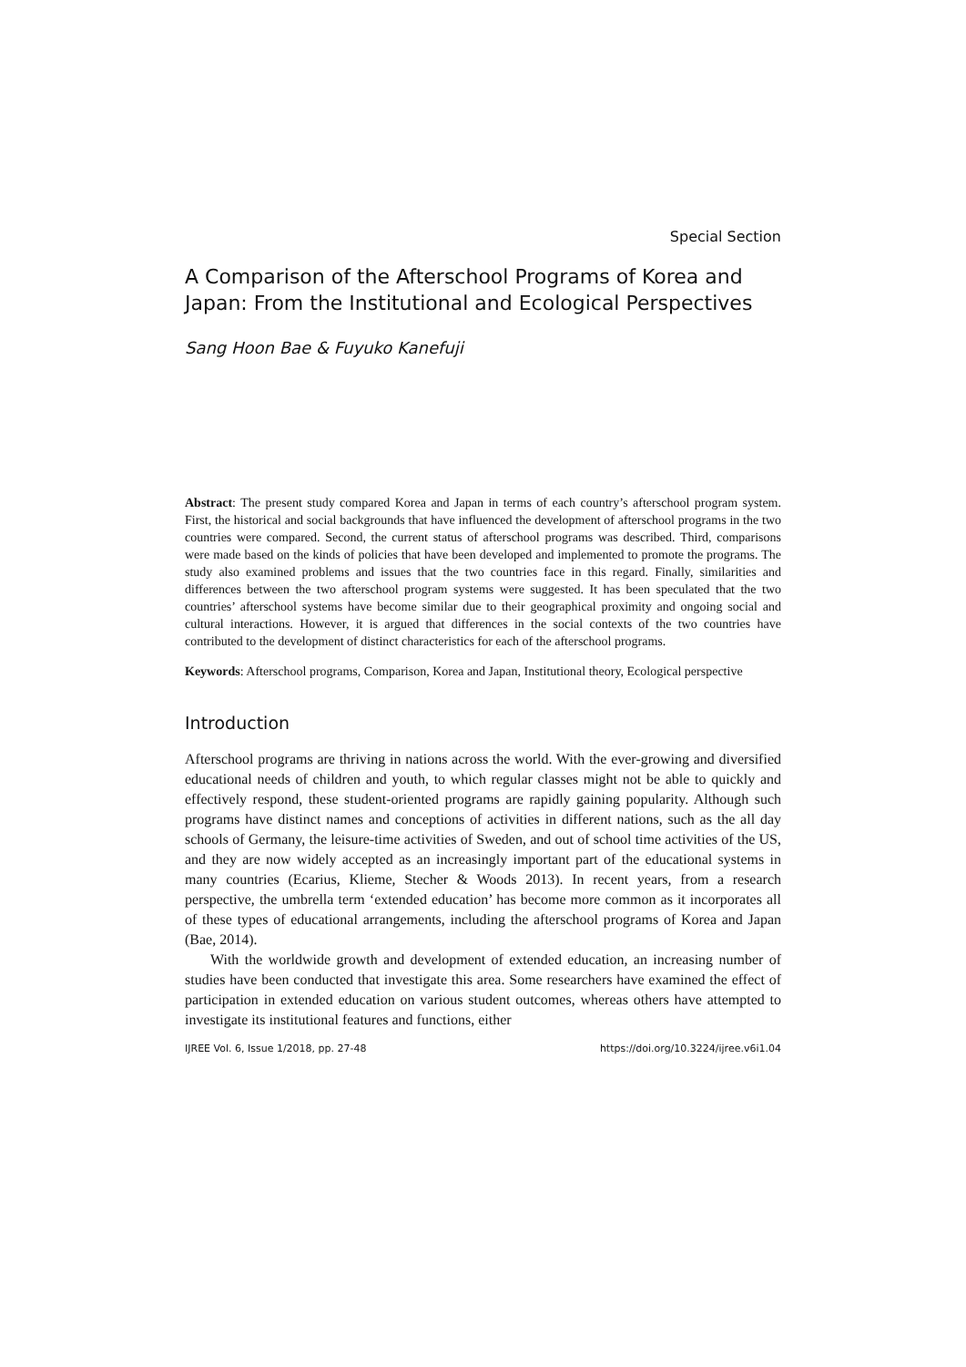Special Section
A Comparison of the Afterschool Programs of Korea and Japan: From the Institutional and Ecological Perspectives
Sang Hoon Bae & Fuyuko Kanefuji
Abstract: The present study compared Korea and Japan in terms of each country’s afterschool program system. First, the historical and social backgrounds that have influenced the development of afterschool programs in the two countries were compared. Second, the current status of afterschool programs was described. Third, comparisons were made based on the kinds of policies that have been developed and implemented to promote the programs. The study also examined problems and issues that the two countries face in this regard. Finally, similarities and differences between the two afterschool program systems were suggested. It has been speculated that the two countries’ afterschool systems have become similar due to their geographical proximity and ongoing social and cultural interactions. However, it is argued that differences in the social contexts of the two countries have contributed to the development of distinct characteristics for each of the afterschool programs.
Keywords: Afterschool programs, Comparison, Korea and Japan, Institutional theory, Ecological perspective
Introduction
Afterschool programs are thriving in nations across the world. With the ever-growing and diversified educational needs of children and youth, to which regular classes might not be able to quickly and effectively respond, these student-oriented programs are rapidly gaining popularity. Although such programs have distinct names and conceptions of activities in different nations, such as the all day schools of Germany, the leisure-time activities of Sweden, and out of school time activities of the US, and they are now widely accepted as an increasingly important part of the educational systems in many countries (Ecarius, Klieme, Stecher & Woods 2013). In recent years, from a research perspective, the umbrella term ‘extended education’ has become more common as it incorporates all of these types of educational arrangements, including the afterschool programs of Korea and Japan (Bae, 2014).
With the worldwide growth and development of extended education, an increasing number of studies have been conducted that investigate this area. Some researchers have examined the effect of participation in extended education on various student outcomes, whereas others have attempted to investigate its institutional features and functions, either
IJREE Vol. 6, Issue 1/2018, pp. 27-48 https://doi.org/10.3224/ijree.v6i1.04